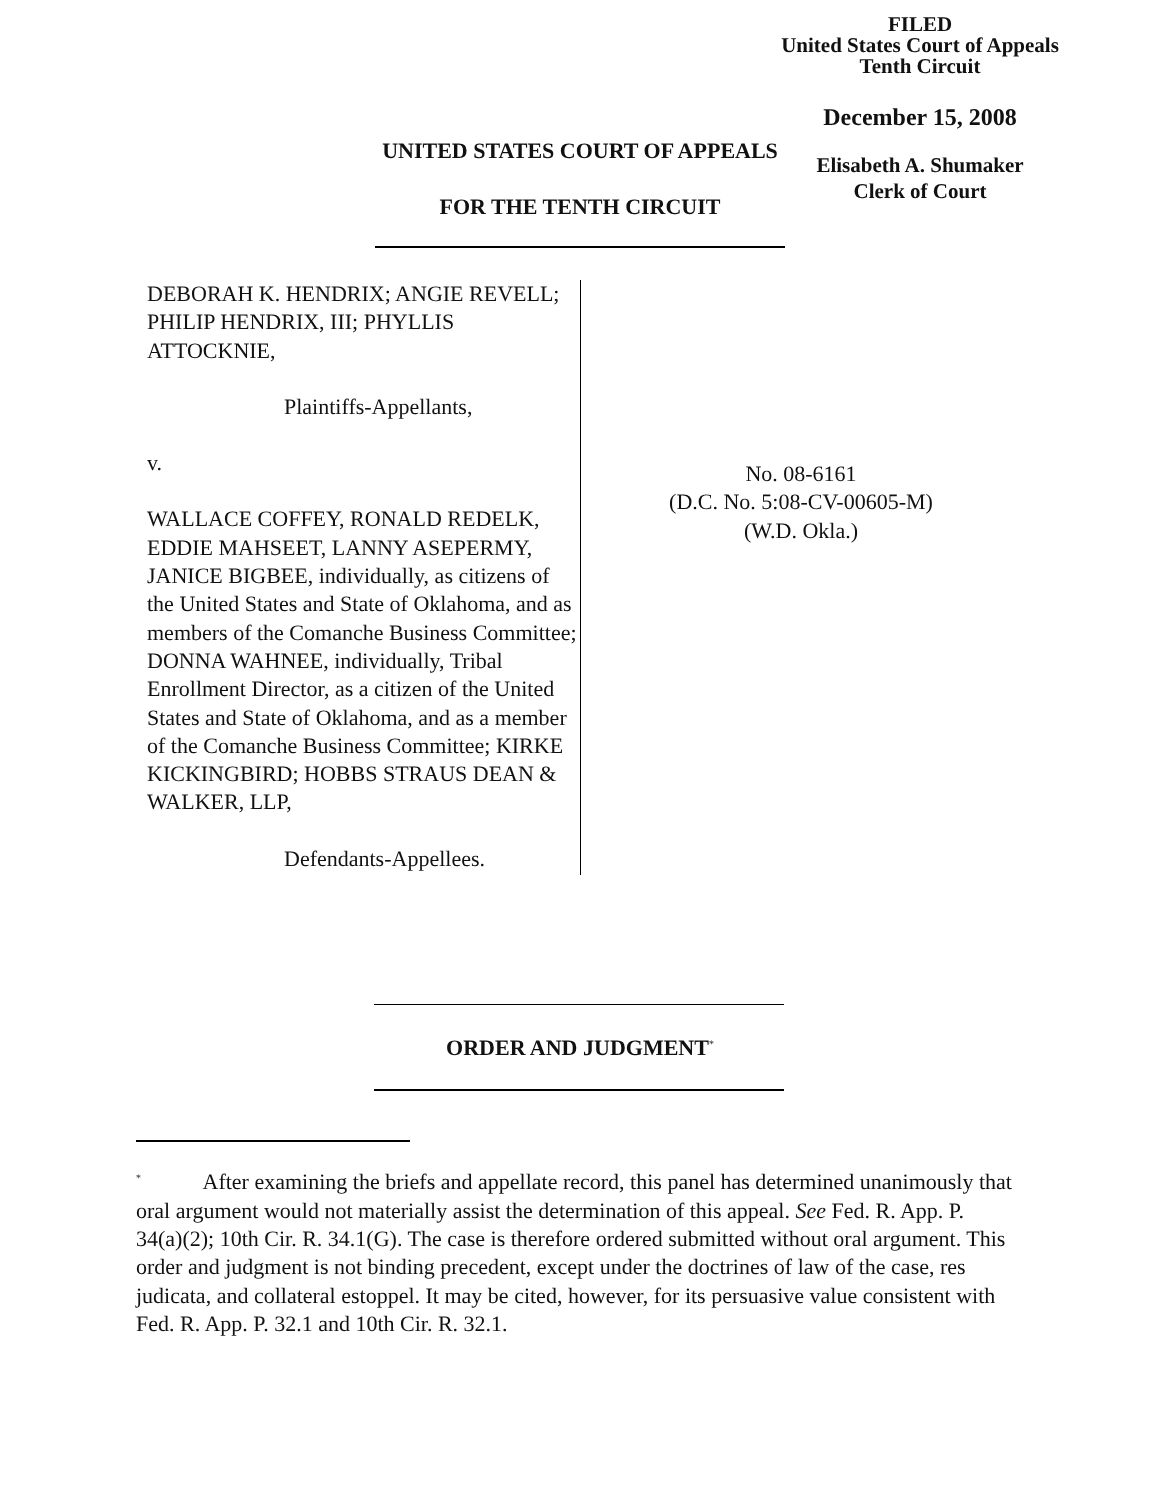FILED
United States Court of Appeals
Tenth Circuit
December 15, 2008
Elisabeth A. Shumaker
Clerk of Court
UNITED STATES COURT OF APPEALS
FOR THE TENTH CIRCUIT
DEBORAH K. HENDRIX; ANGIE REVELL; PHILIP HENDRIX, III; PHYLLIS ATTOCKNIE,
Plaintiffs-Appellants,
v.
WALLACE COFFEY, RONALD REDELK, EDDIE MAHSEET, LANNY ASEPERMY, JANICE BIGBEE, individually, as citizens of the United States and State of Oklahoma, and as members of the Comanche Business Committee; DONNA WAHNEE, individually, Tribal Enrollment Director, as a citizen of the United States and State of Oklahoma, and as a member of the Comanche Business Committee; KIRKE KICKINGBIRD; HOBBS STRAUS DEAN & WALKER, LLP,
Defendants-Appellees.
No. 08-6161
(D.C. No. 5:08-CV-00605-M)
(W.D. Okla.)
ORDER AND JUDGMENT<sup>*</sup>
<sup>*</sup> After examining the briefs and appellate record, this panel has determined unanimously that oral argument would not materially assist the determination of this appeal. See Fed. R. App. P. 34(a)(2); 10th Cir. R. 34.1(G). The case is therefore ordered submitted without oral argument. This order and judgment is not binding precedent, except under the doctrines of law of the case, res judicata, and collateral estoppel. It may be cited, however, for its persuasive value consistent with Fed. R. App. P. 32.1 and 10th Cir. R. 32.1.